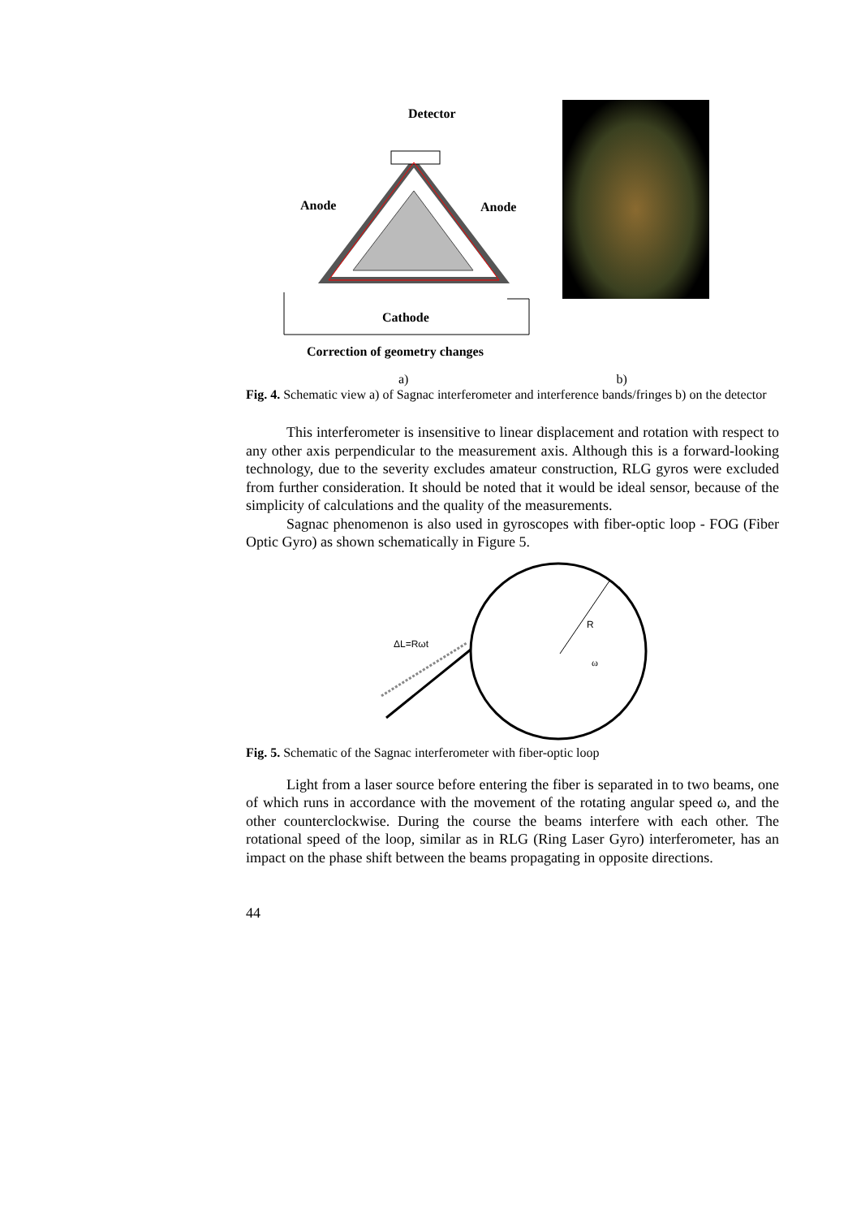Detector
Anode
Anode
Cathode
Correction of geometry changes
a) b)
Fig. 4. Schematic view a) of Sagnac interferometer and interference bands/fringes b) on the detector
This interferometer is insensitive to linear displacement and rotation with respect to any other axis perpendicular to the measurement axis. Although this is a forward-looking technology, due to the severity excludes amateur construction, RLG gyros were excluded from further consideration. It should be noted that it would be ideal sensor, because of the simplicity of calculations and the quality of the measurements.
Sagnac phenomenon is also used in gyroscopes with fiber-optic loop - FOG (Fiber Optic Gyro) as shown schematically in Figure 5.
ΔL=Rωt
R
ω
Fig. 5. Schematic of the Sagnac interferometer with fiber-optic loop
Light from a laser source before entering the fiber is separated in to two beams, one of which runs in accordance with the movement of the rotating angular speed ω, and the other counterclockwise. During the course the beams interfere with each other. The rotational speed of the loop, similar as in RLG (Ring Laser Gyro) interferometer, has an impact on the phase shift between the beams propagating in opposite directions.
44